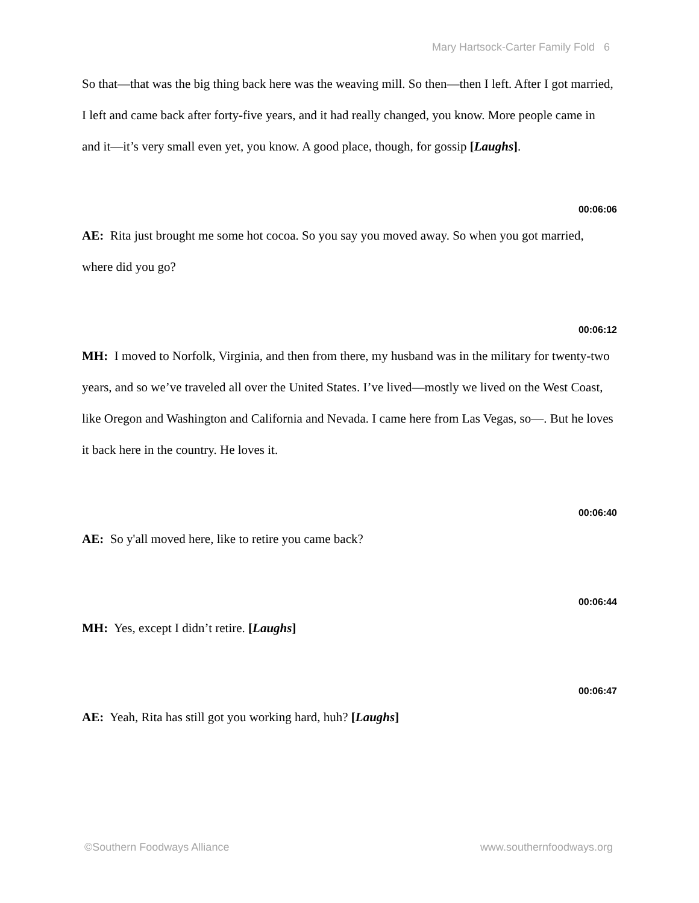Mary Hartsock-Carter Family Fold 6
So that—that was the big thing back here was the weaving mill. So then—then I left. After I got married, I left and came back after forty-five years, and it had really changed, you know. More people came in and it—it’s very small even yet, you know. A good place, though, for gossip [Laughs].
00:06:06
AE: Rita just brought me some hot cocoa. So you say you moved away. So when you got married, where did you go?
00:06:12
MH: I moved to Norfolk, Virginia, and then from there, my husband was in the military for twenty-two years, and so we’ve traveled all over the United States. I’ve lived—mostly we lived on the West Coast, like Oregon and Washington and California and Nevada. I came here from Las Vegas, so—. But he loves it back here in the country. He loves it.
00:06:40
AE: So y'all moved here, like to retire you came back?
00:06:44
MH: Yes, except I didn’t retire. [Laughs]
00:06:47
AE: Yeah, Rita has still got you working hard, huh? [Laughs]
©Southern Foodways Alliance www.southernfoodways.org